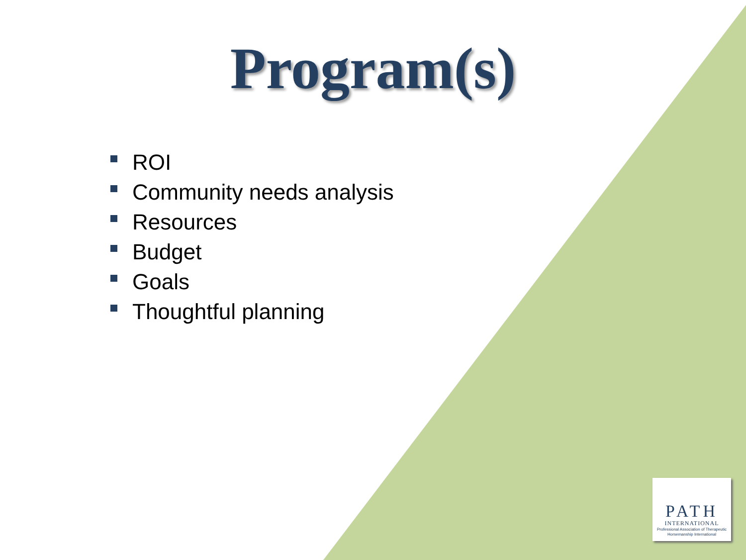Program(s)
ROI
Community needs analysis
Resources
Budget
Goals
Thoughtful planning
PATH
INTERNATIONAL
Professional Association of Therapeutic Horsemanship International